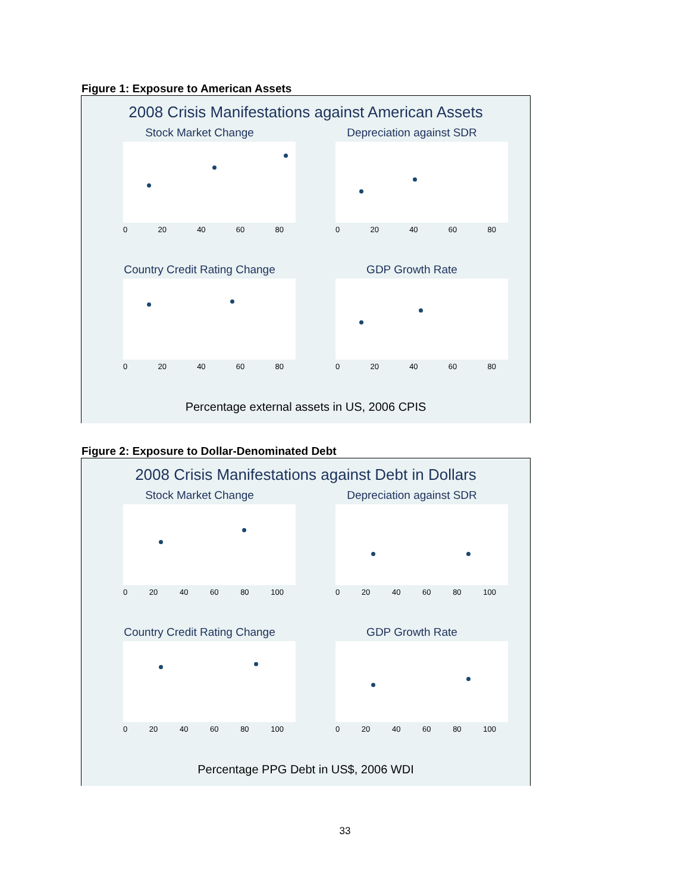Figure 1: Exposure to American Assets
2008 Crisis Manifestations against American Assets
Stock Market Change
0 20 40 60 80
Depreciation against SDR
0 20 40 60 80
Country Credit Rating Change
0 20 40 60 80
GDP Growth Rate
0 20 40 60 80
Percentage external assets in US, 2006 CPIS
Figure 2: Exposure to Dollar-Denominated Debt
2008 Crisis Manifestations against Debt in Dollars
Stock Market Change
0 20 40 60 80 100
Depreciation against SDR
0 20 40 60 80 100
Country Credit Rating Change
0 20 40 60 80 100
GDP Growth Rate
0 20 40 60 80 100
Percentage PPG Debt in US$, 2006 WDI
33